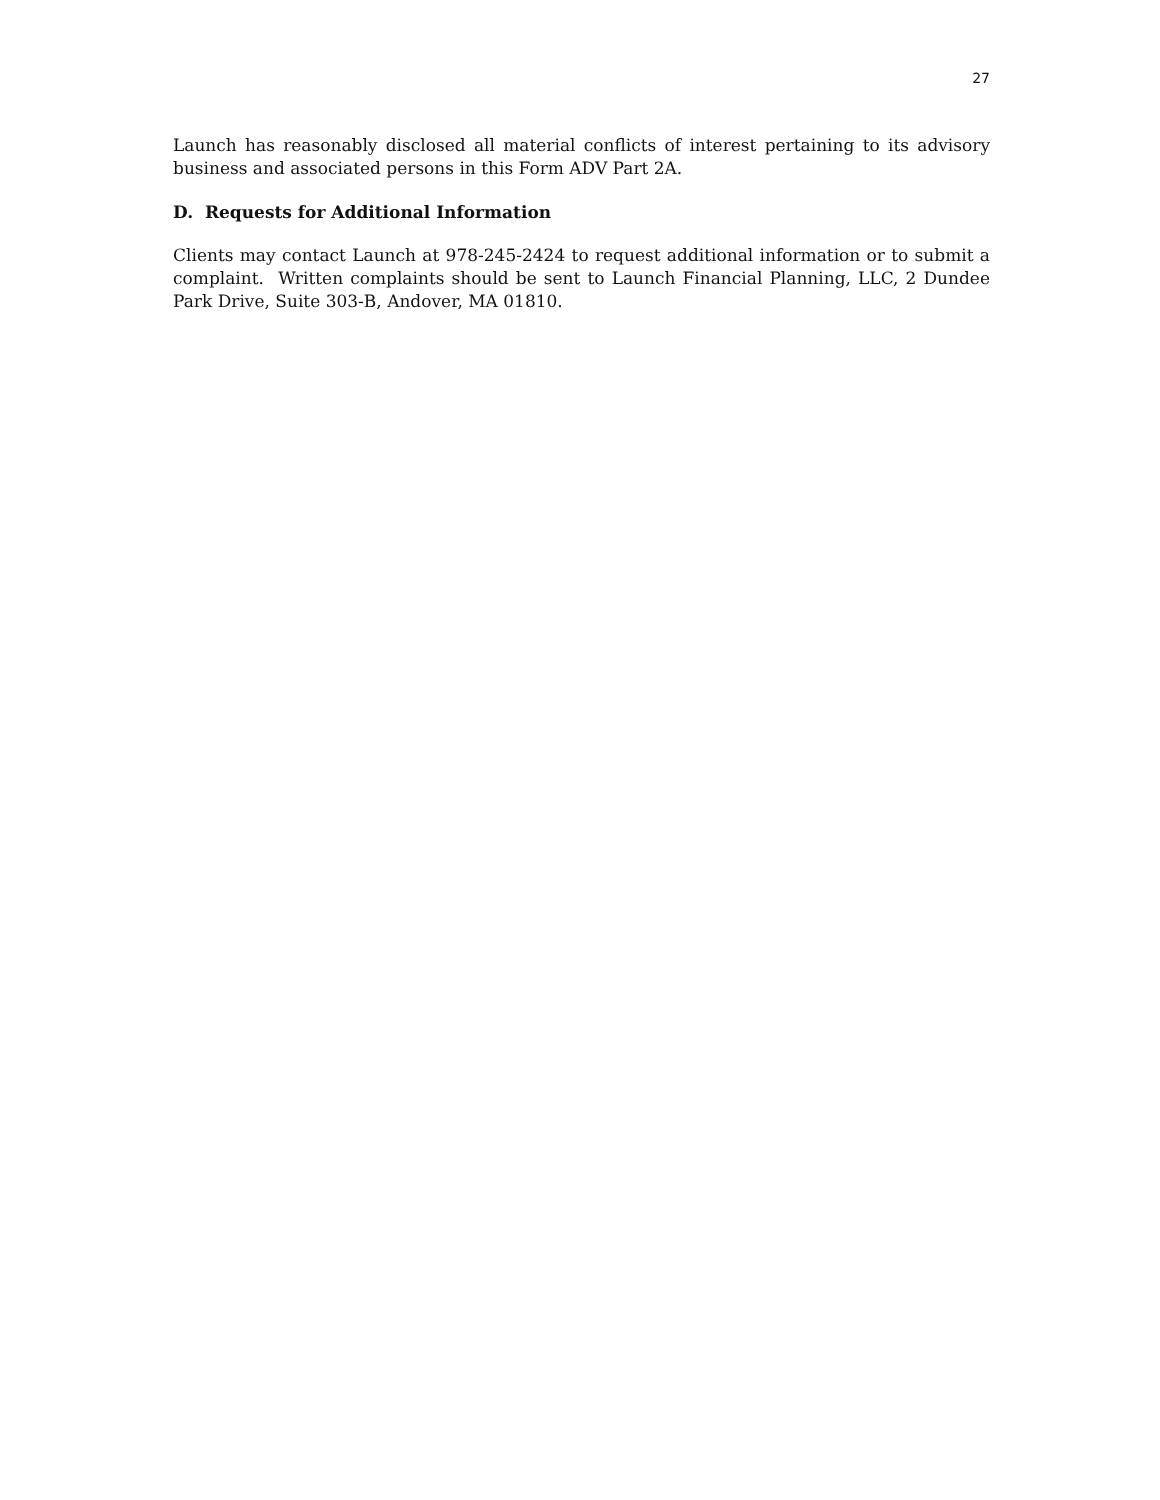27
Launch has reasonably disclosed all material conflicts of interest pertaining to its advisory business and associated persons in this Form ADV Part 2A.
D. Requests for Additional Information
Clients may contact Launch at 978-245-2424 to request additional information or to submit a complaint. Written complaints should be sent to Launch Financial Planning, LLC, 2 Dundee Park Drive, Suite 303-B, Andover, MA 01810.